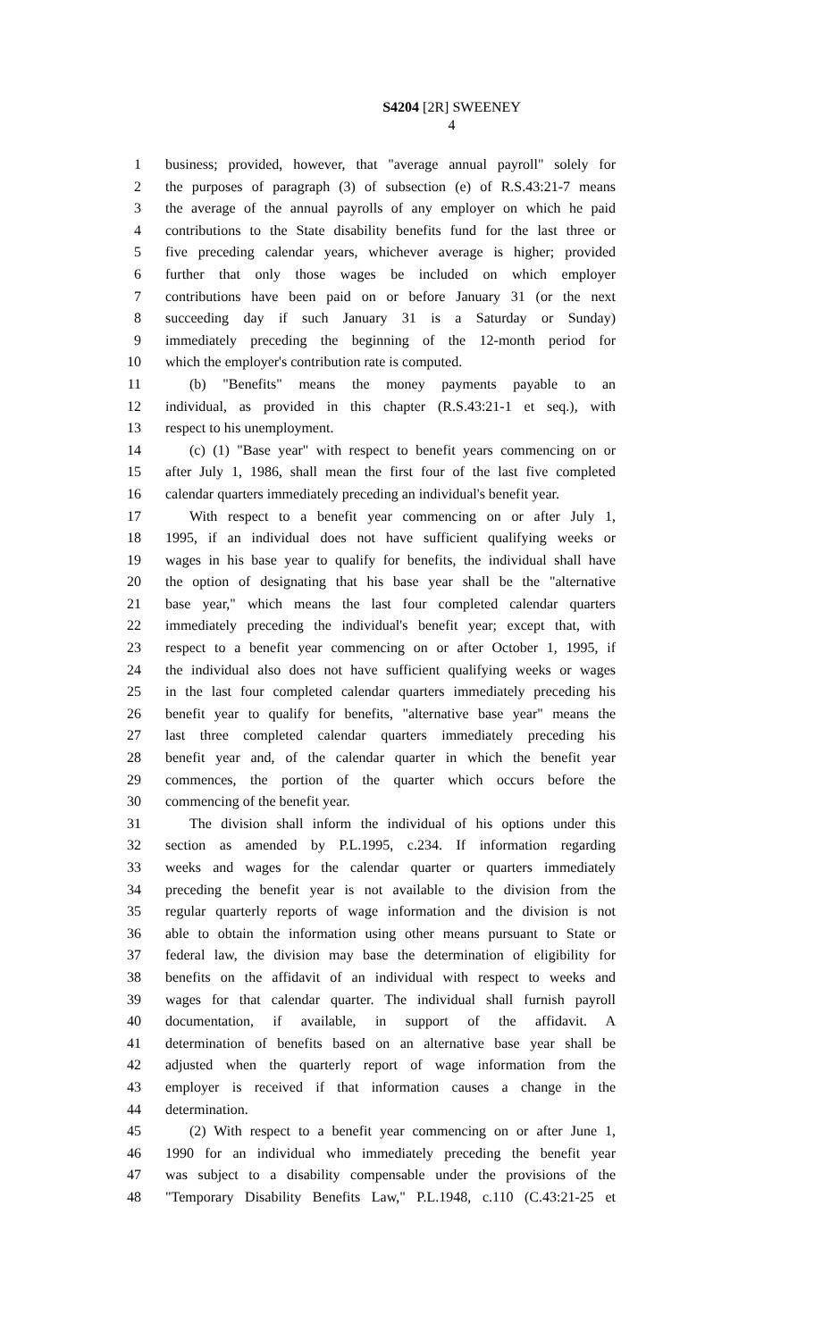S4204 [2R] SWEENEY
4
1 business; provided, however, that "average annual payroll" solely for
2 the purposes of paragraph (3) of subsection (e) of R.S.43:21-7 means
3 the average of the annual payrolls of any employer on which he paid
4 contributions to the State disability benefits fund for the last three or
5 five preceding calendar years, whichever average is higher; provided
6 further that only those wages be included on which employer
7 contributions have been paid on or before January 31 (or the next
8 succeeding day if such January 31 is a Saturday or Sunday)
9 immediately preceding the beginning of the 12-month period for
10 which the employer's contribution rate is computed.
11 (b) "Benefits" means the money payments payable to an
12 individual, as provided in this chapter (R.S.43:21-1 et seq.), with
13 respect to his unemployment.
14 (c) (1) "Base year" with respect to benefit years commencing on or
15 after July 1, 1986, shall mean the first four of the last five completed
16 calendar quarters immediately preceding an individual's benefit year.
17 With respect to a benefit year commencing on or after July 1,
18 1995, if an individual does not have sufficient qualifying weeks or
19 wages in his base year to qualify for benefits, the individual shall have
20 the option of designating that his base year shall be the "alternative
21 base year," which means the last four completed calendar quarters
22 immediately preceding the individual's benefit year; except that, with
23 respect to a benefit year commencing on or after October 1, 1995, if
24 the individual also does not have sufficient qualifying weeks or wages
25 in the last four completed calendar quarters immediately preceding his
26 benefit year to qualify for benefits, "alternative base year" means the
27 last three completed calendar quarters immediately preceding his
28 benefit year and, of the calendar quarter in which the benefit year
29 commences, the portion of the quarter which occurs before the
30 commencing of the benefit year.
31 The division shall inform the individual of his options under this
32 section as amended by P.L.1995, c.234. If information regarding
33 weeks and wages for the calendar quarter or quarters immediately
34 preceding the benefit year is not available to the division from the
35 regular quarterly reports of wage information and the division is not
36 able to obtain the information using other means pursuant to State or
37 federal law, the division may base the determination of eligibility for
38 benefits on the affidavit of an individual with respect to weeks and
39 wages for that calendar quarter. The individual shall furnish payroll
40 documentation, if available, in support of the affidavit. A
41 determination of benefits based on an alternative base year shall be
42 adjusted when the quarterly report of wage information from the
43 employer is received if that information causes a change in the
44 determination.
45 (2) With respect to a benefit year commencing on or after June 1,
46 1990 for an individual who immediately preceding the benefit year
47 was subject to a disability compensable under the provisions of the
48 "Temporary Disability Benefits Law," P.L.1948, c.110 (C.43:21-25 et